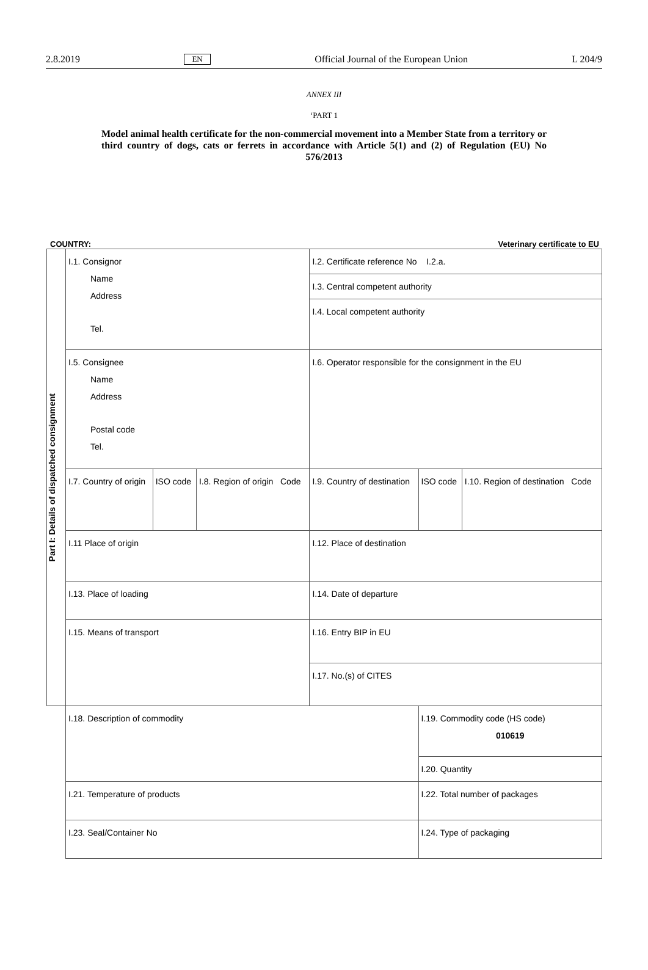2.8.2019 EN Official Journal of the European Union L 204/9
ANNEX III
‘PART 1
Model animal health certificate for the non-commercial movement into a Member State from a territory or third country of dogs, cats or ferrets in accordance with Article 5(1) and (2) of Regulation (EU) No 576/2013
COUNTRY: Veterinary certificate to EU
| Part I: Details of dispatched consignment | I.1. Consignor Name Address Tel. | | | I.2. Certificate reference No I.2.a. I.3. Central competent authority I.4. Local competent authority | | |
| | I.5. Consignee Name Address Postal code Tel. | | | I.6. Operator responsible for the consignment in the EU | | |
| | I.7. Country of origin | ISO code | I.8. Region of origin Code | I.9. Country of destination | ISO code | I.10. Region of destination Code |
| | I.11 Place of origin | | | I.12. Place of destination | | |
| | I.13. Place of loading | | | I.14. Date of departure | | |
| | I.15. Means of transport | | | I.16. Entry BIP in EU | | |
| | | | | I.17. No.(s) of CITES | | |
| | I.18. Description of commodity | | | | I.19. Commodity code (HS code) 010619 | |
| | | | | | I.20. Quantity | |
| | I.21. Temperature of products | | | | I.22. Total number of packages | |
| | I.23. Seal/Container No | | | | I.24. Type of packaging | |